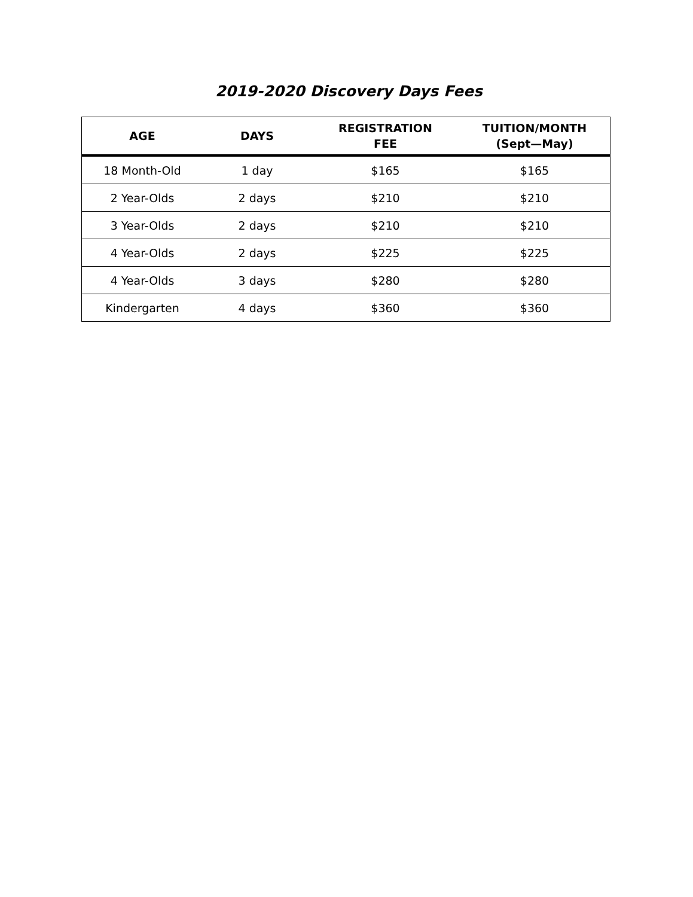2019-2020 Discovery Days Fees
| AGE | DAYS | REGISTRATION FEE | TUITION/MONTH (Sept—May) |
| --- | --- | --- | --- |
| 18 Month-Old | 1 day | $165 | $165 |
| 2 Year-Olds | 2 days | $210 | $210 |
| 3 Year-Olds | 2 days | $210 | $210 |
| 4 Year-Olds | 2 days | $225 | $225 |
| 4 Year-Olds | 3 days | $280 | $280 |
| Kindergarten | 4 days | $360 | $360 |